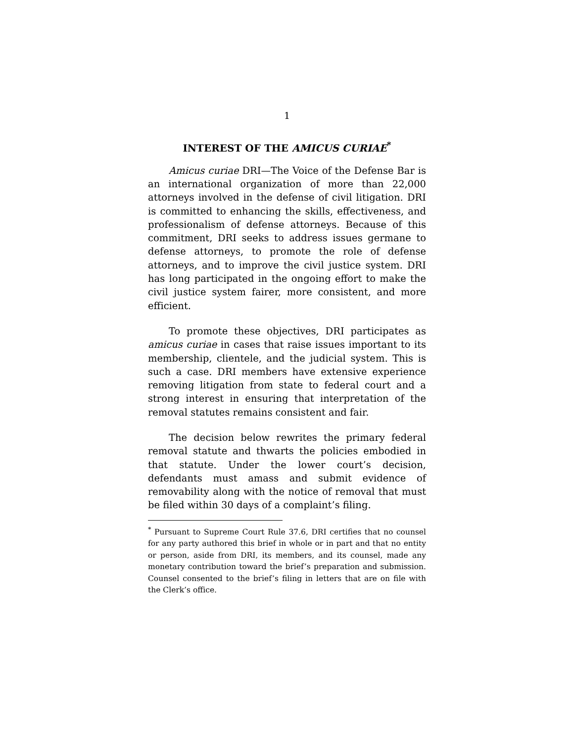1
INTEREST OF THE AMICUS CURIAE<sup>*</sup>
Amicus curiae DRI—The Voice of the Defense Bar is an international organization of more than 22,000 attorneys involved in the defense of civil litigation. DRI is committed to enhancing the skills, effectiveness, and professionalism of defense attorneys. Because of this commitment, DRI seeks to address issues germane to defense attorneys, to promote the role of defense attorneys, and to improve the civil justice system. DRI has long participated in the ongoing effort to make the civil justice system fairer, more consistent, and more efficient.
To promote these objectives, DRI participates as amicus curiae in cases that raise issues important to its membership, clientele, and the judicial system. This is such a case. DRI members have extensive experience removing litigation from state to federal court and a strong interest in ensuring that interpretation of the removal statutes remains consistent and fair.
The decision below rewrites the primary federal removal statute and thwarts the policies embodied in that statute. Under the lower court’s decision, defendants must amass and submit evidence of removability along with the notice of removal that must be filed within 30 days of a complaint’s filing.
<sup>*</sup> Pursuant to Supreme Court Rule 37.6, DRI certifies that no counsel for any party authored this brief in whole or in part and that no entity or person, aside from DRI, its members, and its counsel, made any monetary contribution toward the brief’s preparation and submission. Counsel consented to the brief’s filing in letters that are on file with the Clerk’s office.